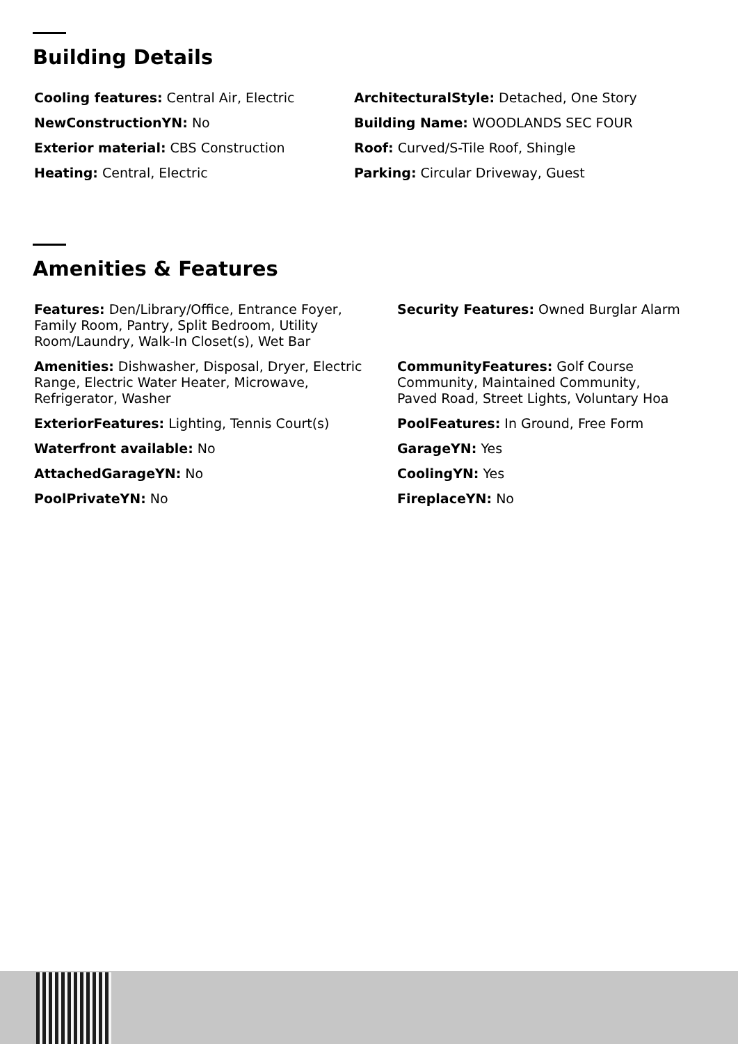Building Details
Cooling features: Central Air, Electric
ArchitecturalStyle: Detached, One Story
NewConstructionYN: No
Building Name: WOODLANDS SEC FOUR
Exterior material: CBS Construction
Roof: Curved/S-Tile Roof, Shingle
Heating: Central, Electric
Parking: Circular Driveway, Guest
Amenities & Features
Features: Den/Library/Office, Entrance Foyer, Family Room, Pantry, Split Bedroom, Utility Room/Laundry, Walk-In Closet(s), Wet Bar
Security Features: Owned Burglar Alarm
Amenities: Dishwasher, Disposal, Dryer, Electric Range, Electric Water Heater, Microwave, Refrigerator, Washer
CommunityFeatures: Golf Course Community, Maintained Community, Paved Road, Street Lights, Voluntary Hoa
ExteriorFeatures: Lighting, Tennis Court(s)
PoolFeatures: In Ground, Free Form
Waterfront available: No
GarageYN: Yes
AttachedGarageYN: No
CoolingYN: Yes
PoolPrivateYN: No
FireplaceYN: No